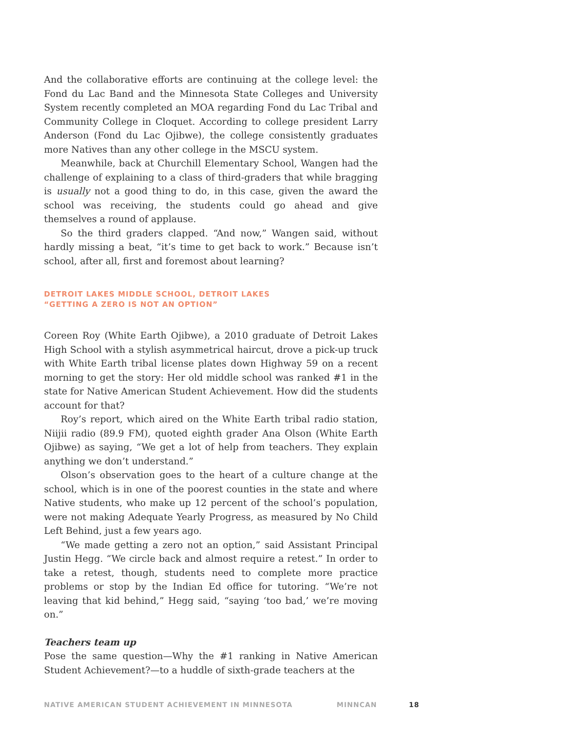And the collaborative efforts are continuing at the college level: the Fond du Lac Band and the Minnesota State Colleges and University System recently completed an MOA regarding Fond du Lac Tribal and Community College in Cloquet. According to college president Larry Anderson (Fond du Lac Ojibwe), the college consistently graduates more Natives than any other college in the MSCU system.
Meanwhile, back at Churchill Elementary School, Wangen had the challenge of explaining to a class of third-graders that while bragging is usually not a good thing to do, in this case, given the award the school was receiving, the students could go ahead and give themselves a round of applause.
So the third graders clapped. “And now,” Wangen said, without hardly missing a beat, “it’s time to get back to work.” Because isn’t school, after all, first and foremost about learning?
DETROIT LAKES MIDDLE SCHOOL, DETROIT LAKES
“GETTING A ZERO IS NOT AN OPTION”
Coreen Roy (White Earth Ojibwe), a 2010 graduate of Detroit Lakes High School with a stylish asymmetrical haircut, drove a pick-up truck with White Earth tribal license plates down Highway 59 on a recent morning to get the story: Her old middle school was ranked #1 in the state for Native American Student Achievement. How did the students account for that?
Roy’s report, which aired on the White Earth tribal radio station, Niijii radio (89.9 FM), quoted eighth grader Ana Olson (White Earth Ojibwe) as saying, “We get a lot of help from teachers. They explain anything we don’t understand.”
Olson’s observation goes to the heart of a culture change at the school, which is in one of the poorest counties in the state and where Native students, who make up 12 percent of the school’s population, were not making Adequate Yearly Progress, as measured by No Child Left Behind, just a few years ago.
“We made getting a zero not an option,” said Assistant Principal Justin Hegg. “We circle back and almost require a retest.” In order to take a retest, though, students need to complete more practice problems or stop by the Indian Ed office for tutoring. “We’re not leaving that kid behind,” Hegg said, “saying ‘too bad,’ we’re moving on.”
Teachers team up
Pose the same question—Why the #1 ranking in Native American Student Achievement?—to a huddle of sixth-grade teachers at the
NATIVE AMERICAN STUDENT ACHIEVEMENT IN MINNESOTA MINNCAN 18